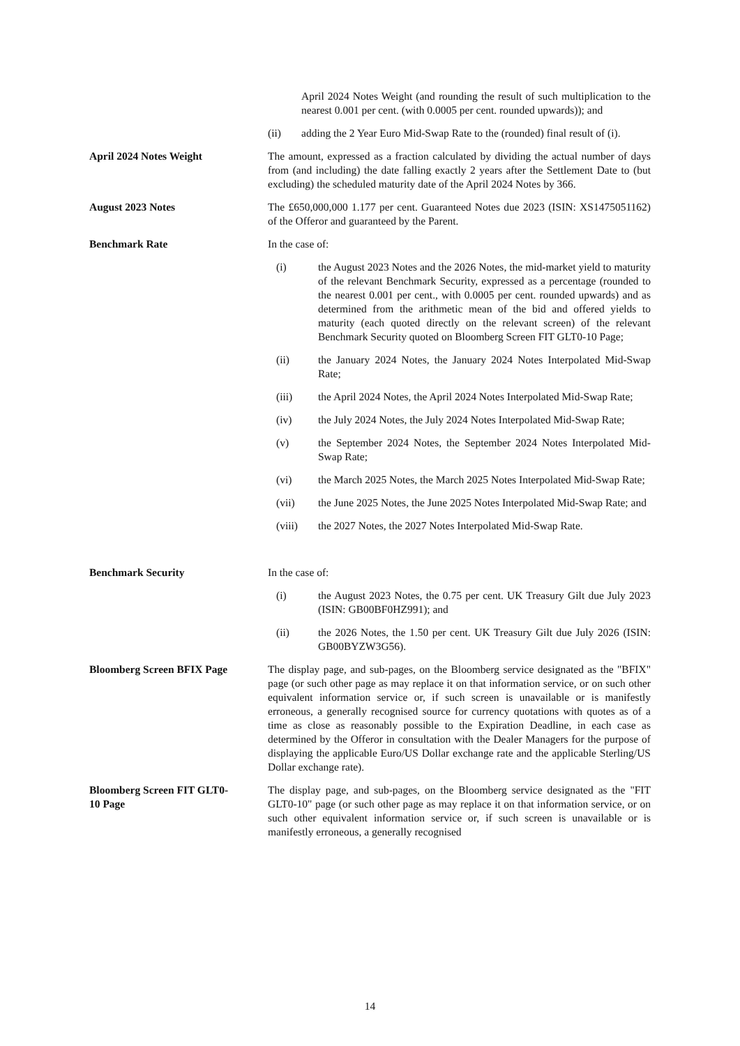April 2024 Notes Weight (and rounding the result of such multiplication to the nearest 0.001 per cent. (with 0.0005 per cent. rounded upwards)); and
(ii) adding the 2 Year Euro Mid-Swap Rate to the (rounded) final result of (i).
April 2024 Notes Weight The amount, expressed as a fraction calculated by dividing the actual number of days from (and including) the date falling exactly 2 years after the Settlement Date to (but excluding) the scheduled maturity date of the April 2024 Notes by 366.
August 2023 Notes The £650,000,000 1.177 per cent. Guaranteed Notes due 2023 (ISIN: XS1475051162) of the Offeror and guaranteed by the Parent.
Benchmark Rate In the case of:
(i) the August 2023 Notes and the 2026 Notes, the mid-market yield to maturity of the relevant Benchmark Security, expressed as a percentage (rounded to the nearest 0.001 per cent., with 0.0005 per cent. rounded upwards) and as determined from the arithmetic mean of the bid and offered yields to maturity (each quoted directly on the relevant screen) of the relevant Benchmark Security quoted on Bloomberg Screen FIT GLT0-10 Page;
(ii) the January 2024 Notes, the January 2024 Notes Interpolated Mid-Swap Rate;
(iii) the April 2024 Notes, the April 2024 Notes Interpolated Mid-Swap Rate;
(iv) the July 2024 Notes, the July 2024 Notes Interpolated Mid-Swap Rate;
(v) the September 2024 Notes, the September 2024 Notes Interpolated Mid-Swap Rate;
(vi) the March 2025 Notes, the March 2025 Notes Interpolated Mid-Swap Rate;
(vii) the June 2025 Notes, the June 2025 Notes Interpolated Mid-Swap Rate; and
(viii) the 2027 Notes, the 2027 Notes Interpolated Mid-Swap Rate.
Benchmark Security In the case of:
(i) the August 2023 Notes, the 0.75 per cent. UK Treasury Gilt due July 2023 (ISIN: GB00BF0HZ991); and
(ii) the 2026 Notes, the 1.50 per cent. UK Treasury Gilt due July 2026 (ISIN: GB00BYZW3G56).
Bloomberg Screen BFIX Page The display page, and sub-pages, on the Bloomberg service designated as the "BFIX" page (or such other page as may replace it on that information service, or on such other equivalent information service or, if such screen is unavailable or is manifestly erroneous, a generally recognised source for currency quotations with quotes as of a time as close as reasonably possible to the Expiration Deadline, in each case as determined by the Offeror in consultation with the Dealer Managers for the purpose of displaying the applicable Euro/US Dollar exchange rate and the applicable Sterling/US Dollar exchange rate).
Bloomberg Screen FIT GLT0-
10 Page
The display page, and sub-pages, on the Bloomberg service designated as the "FIT GLT0-10" page (or such other page as may replace it on that information service, or on such other equivalent information service or, if such screen is unavailable or is manifestly erroneous, a generally recognised
14